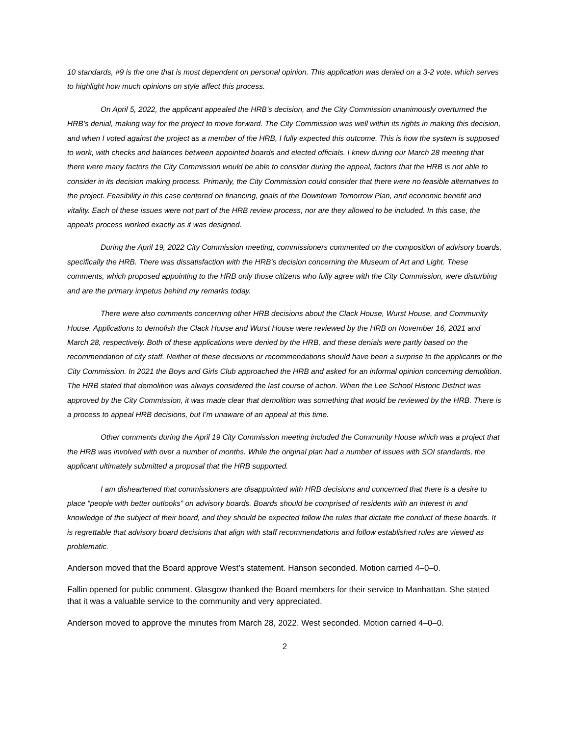10 standards, #9 is the one that is most dependent on personal opinion. This application was denied on a 3-2 vote, which serves to highlight how much opinions on style affect this process.
On April 5, 2022, the applicant appealed the HRB’s decision, and the City Commission unanimously overturned the HRB’s denial, making way for the project to move forward. The City Commission was well within its rights in making this decision, and when I voted against the project as a member of the HRB, I fully expected this outcome. This is how the system is supposed to work, with checks and balances between appointed boards and elected officials. I knew during our March 28 meeting that there were many factors the City Commission would be able to consider during the appeal, factors that the HRB is not able to consider in its decision making process. Primarily, the City Commission could consider that there were no feasible alternatives to the project. Feasibility in this case centered on financing, goals of the Downtown Tomorrow Plan, and economic benefit and vitality. Each of these issues were not part of the HRB review process, nor are they allowed to be included. In this case, the appeals process worked exactly as it was designed.
During the April 19, 2022 City Commission meeting, commissioners commented on the composition of advisory boards, specifically the HRB. There was dissatisfaction with the HRB’s decision concerning the Museum of Art and Light. These comments, which proposed appointing to the HRB only those citizens who fully agree with the City Commission, were disturbing and are the primary impetus behind my remarks today.
There were also comments concerning other HRB decisions about the Clack House, Wurst House, and Community House. Applications to demolish the Clack House and Wurst House were reviewed by the HRB on November 16, 2021 and March 28, respectively. Both of these applications were denied by the HRB, and these denials were partly based on the recommendation of city staff. Neither of these decisions or recommendations should have been a surprise to the applicants or the City Commission. In 2021 the Boys and Girls Club approached the HRB and asked for an informal opinion concerning demolition. The HRB stated that demolition was always considered the last course of action. When the Lee School Historic District was approved by the City Commission, it was made clear that demolition was something that would be reviewed by the HRB. There is a process to appeal HRB decisions, but I’m unaware of an appeal at this time.
Other comments during the April 19 City Commission meeting included the Community House which was a project that the HRB was involved with over a number of months. While the original plan had a number of issues with SOI standards, the applicant ultimately submitted a proposal that the HRB supported.
I am disheartened that commissioners are disappointed with HRB decisions and concerned that there is a desire to place “people with better outlooks” on advisory boards. Boards should be comprised of residents with an interest in and knowledge of the subject of their board, and they should be expected follow the rules that dictate the conduct of these boards. It is regrettable that advisory board decisions that align with staff recommendations and follow established rules are viewed as problematic.
Anderson moved that the Board approve West’s statement. Hanson seconded. Motion carried 4–0–0.
Fallin opened for public comment. Glasgow thanked the Board members for their service to Manhattan. She stated that it was a valuable service to the community and very appreciated.
Anderson moved to approve the minutes from March 28, 2022. West seconded. Motion carried 4–0–0.
2